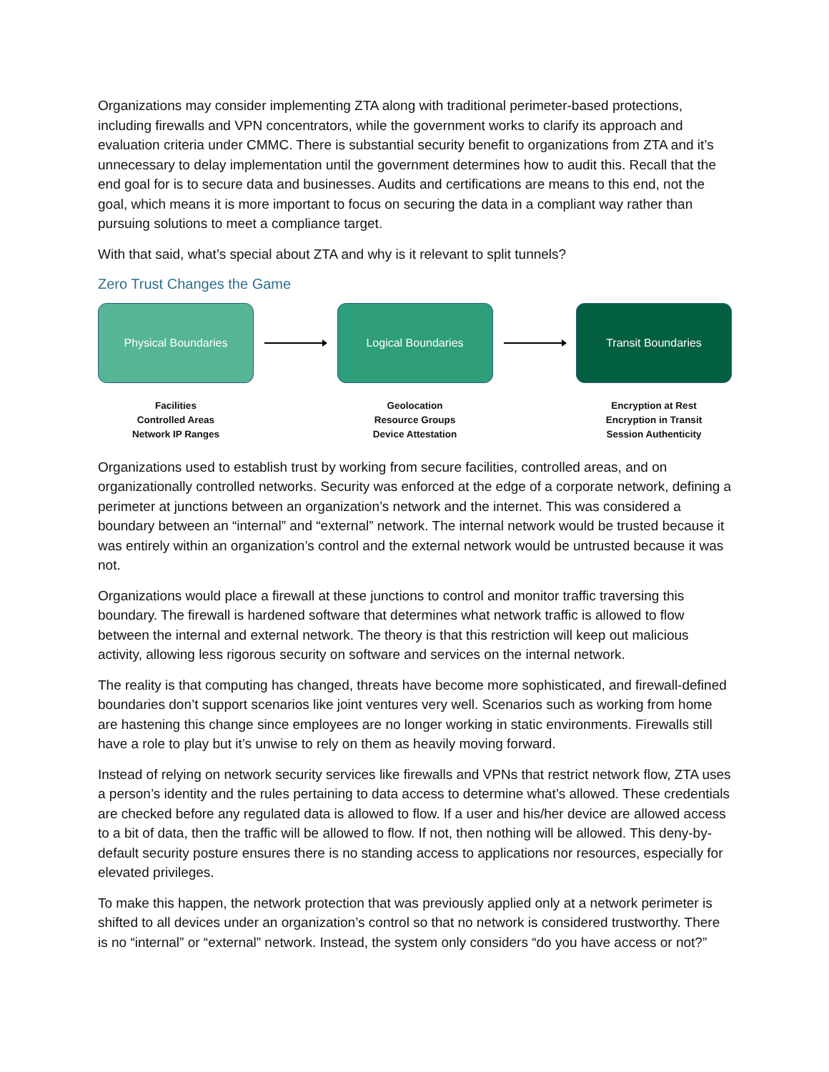Organizations may consider implementing ZTA along with traditional perimeter-based protections, including firewalls and VPN concentrators, while the government works to clarify its approach and evaluation criteria under CMMC. There is substantial security benefit to organizations from ZTA and it’s unnecessary to delay implementation until the government determines how to audit this. Recall that the end goal for is to secure data and businesses. Audits and certifications are means to this end, not the goal, which means it is more important to focus on securing the data in a compliant way rather than pursuing solutions to meet a compliance target.
With that said, what’s special about ZTA and why is it relevant to split tunnels?
Zero Trust Changes the Game
Physical Boundaries
Facilities
Controlled Areas
Network IP Ranges
Logical Boundaries
Geolocation
Resource Groups
Device Attestation
Transit Boundaries
Encryption at Rest
Encryption in Transit
Session Authenticity
Organizations used to establish trust by working from secure facilities, controlled areas, and on organizationally controlled networks. Security was enforced at the edge of a corporate network, defining a perimeter at junctions between an organization’s network and the internet. This was considered a boundary between an “internal” and “external” network. The internal network would be trusted because it was entirely within an organization’s control and the external network would be untrusted because it was not.
Organizations would place a firewall at these junctions to control and monitor traffic traversing this boundary. The firewall is hardened software that determines what network traffic is allowed to flow between the internal and external network. The theory is that this restriction will keep out malicious activity, allowing less rigorous security on software and services on the internal network.
The reality is that computing has changed, threats have become more sophisticated, and firewall-defined boundaries don’t support scenarios like joint ventures very well. Scenarios such as working from home are hastening this change since employees are no longer working in static environments. Firewalls still have a role to play but it’s unwise to rely on them as heavily moving forward.
Instead of relying on network security services like firewalls and VPNs that restrict network flow, ZTA uses a person’s identity and the rules pertaining to data access to determine what’s allowed. These credentials are checked before any regulated data is allowed to flow. If a user and his/her device are allowed access to a bit of data, then the traffic will be allowed to flow. If not, then nothing will be allowed. This deny-by-default security posture ensures there is no standing access to applications nor resources, especially for elevated privileges.
To make this happen, the network protection that was previously applied only at a network perimeter is shifted to all devices under an organization’s control so that no network is considered trustworthy. There is no “internal” or “external” network. Instead, the system only considers “do you have access or not?”